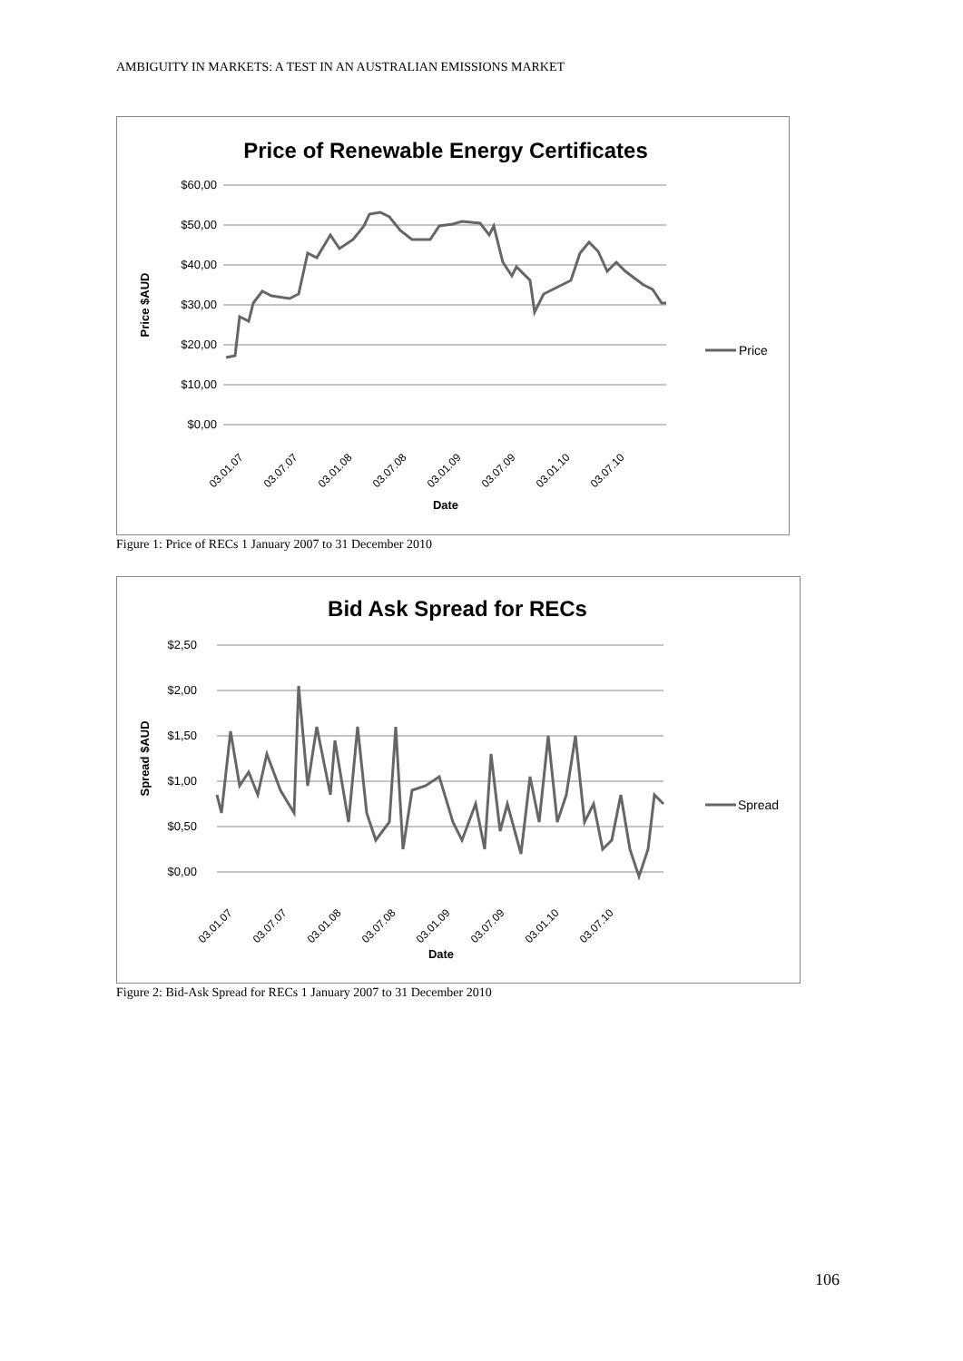AMBIGUITY IN MARKETS: A TEST IN AN AUSTRALIAN EMISSIONS MARKET
Price of Renewable Energy Certificates
$60,00
$50,00
$40,00
$30,00
$20,00
$10,00
$0,00
Price $AUD
03.01.07
03.07.07
03.01.08
03.07.08
03.01.09
03.07.09
03.01.10
03.07.10
Date
Price
Figure 1: Price of RECs 1 January 2007 to 31 December 2010
Bid Ask Spread for RECs
$2,50
$2,00
$1,50
$1,00
$0,50
$0,00
Spread $AUD
03.01.07
03.07.07
03.01.08
03.07.08
03.01.09
03.07.09
03.01.10
03.07.10
Date
Spread
Figure 2: Bid-Ask Spread for RECs 1 January 2007 to 31 December 2010
106